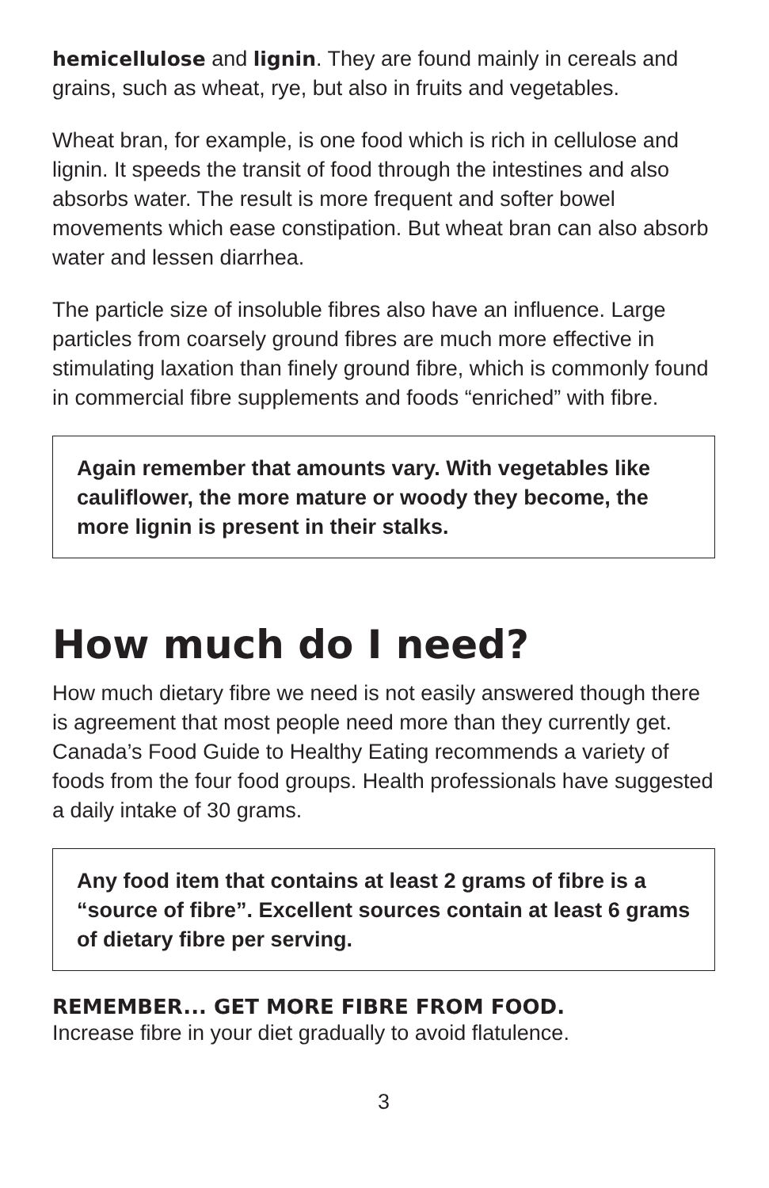hemicellulose and lignin. They are found mainly in cereals and grains, such as wheat, rye, but also in fruits and vegetables.
Wheat bran, for example, is one food which is rich in cellulose and lignin. It speeds the transit of food through the intestines and also absorbs water. The result is more frequent and softer bowel movements which ease constipation. But wheat bran can also absorb water and lessen diarrhea.
The particle size of insoluble fibres also have an influence. Large particles from coarsely ground fibres are much more effective in stimulating laxation than finely ground fibre, which is commonly found in commercial fibre supplements and foods “enriched” with fibre.
Again remember that amounts vary. With vegetables like cauliflower, the more mature or woody they become, the more lignin is present in their stalks.
How much do I need?
How much dietary fibre we need is not easily answered though there is agreement that most people need more than they currently get. Canada’s Food Guide to Healthy Eating recommends a variety of foods from the four food groups. Health professionals have suggested a daily intake of 30 grams.
Any food item that contains at least 2 grams of fibre is a “source of fibre”. Excellent sources contain at least 6 grams of dietary fibre per serving.
REMEMBER... GET MORE FIBRE FROM FOOD.
Increase fibre in your diet gradually to avoid flatulence.
3